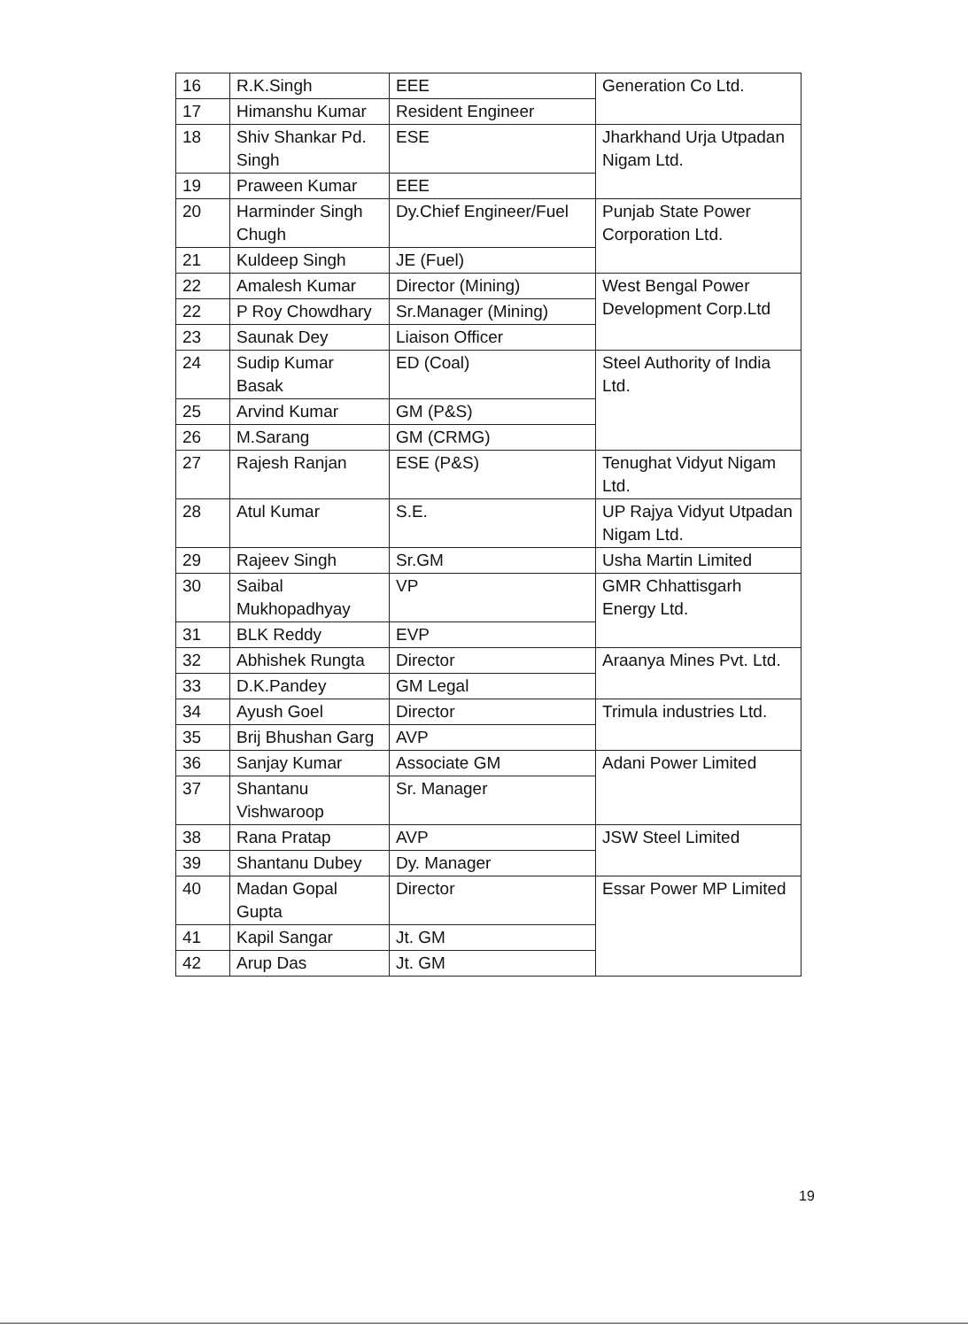| 16 | R.K.Singh | EEE | Generation Co Ltd. |
| 17 | Himanshu Kumar | Resident Engineer | |
| 18 | Shiv Shankar Pd. Singh | ESE | Jharkhand Urja Utpadan Nigam Ltd. |
| 19 | Praween Kumar | EEE | |
| 20 | Harminder Singh Chugh | Dy.Chief Engineer/Fuel | Punjab State Power Corporation Ltd. |
| 21 | Kuldeep Singh | JE (Fuel) | |
| 22 | Amalesh Kumar | Director (Mining) | West Bengal Power Development Corp.Ltd |
| 22 | P Roy Chowdhary | Sr.Manager (Mining) | |
| 23 | Saunak Dey | Liaison Officer | |
| 24 | Sudip Kumar Basak | ED (Coal) | Steel Authority of India Ltd. |
| 25 | Arvind Kumar | GM (P&S) | |
| 26 | M.Sarang | GM (CRMG) | |
| 27 | Rajesh Ranjan | ESE (P&S) | Tenughat Vidyut Nigam Ltd. |
| 28 | Atul Kumar | S.E. | UP Rajya Vidyut Utpadan Nigam Ltd. |
| 29 | Rajeev Singh | Sr.GM | Usha Martin Limited |
| 30 | Saibal Mukhopadhyay | VP | GMR Chhattisgarh Energy Ltd. |
| 31 | BLK Reddy | EVP | |
| 32 | Abhishek Rungta | Director | Araanya Mines Pvt. Ltd. |
| 33 | D.K.Pandey | GM Legal | |
| 34 | Ayush Goel | Director | Trimula industries Ltd. |
| 35 | Brij Bhushan Garg | AVP | |
| 36 | Sanjay Kumar | Associate GM | Adani Power Limited |
| 37 | Shantanu Vishwaroop | Sr. Manager | |
| 38 | Rana Pratap | AVP | JSW Steel Limited |
| 39 | Shantanu Dubey | Dy. Manager | |
| 40 | Madan Gopal Gupta | Director | Essar Power MP Limited |
| 41 | Kapil Sangar | Jt. GM | |
| 42 | Arup Das | Jt. GM | |
19